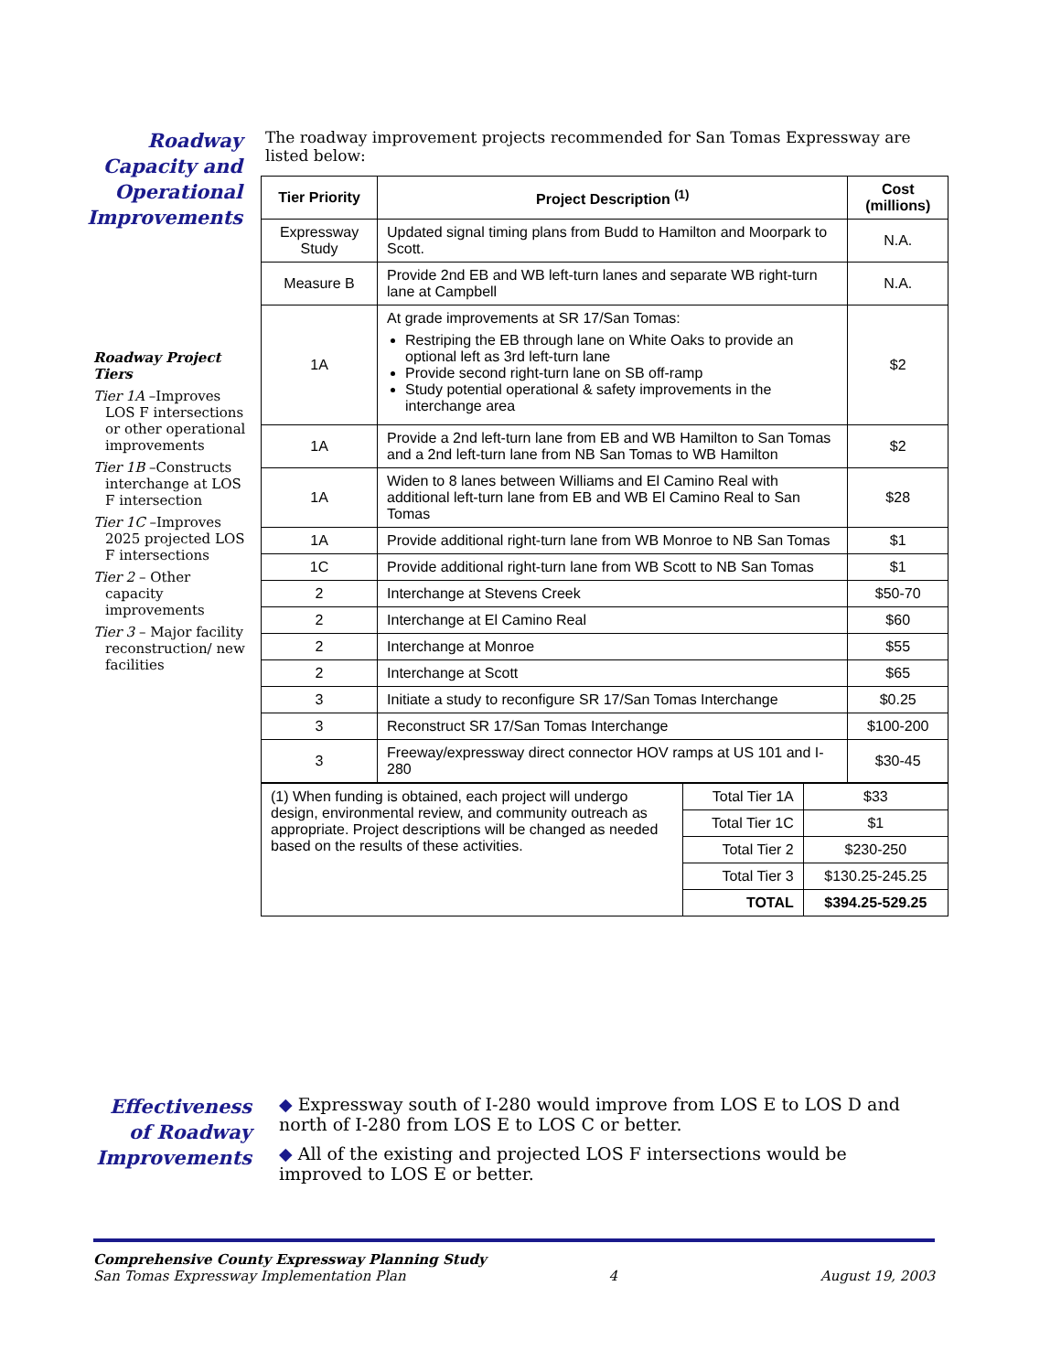Roadway Capacity and Operational Improvements
The roadway improvement projects recommended for San Tomas Expressway are listed below:
| Tier Priority | Project Description <sup>(1)</sup> | Cost (millions) |
| --- | --- | --- |
| Expressway Study | Updated signal timing plans from Budd to Hamilton and Moorpark to Scott. | N.A. |
| Measure B | Provide 2nd EB and WB left-turn lanes and separate WB right-turn lane at Campbell | N.A. |
| 1A | At grade improvements at SR 17/San Tomas: Restriping the EB through lane on White Oaks to provide an optional left as 3rd left-turn lane Provide second right-turn lane on SB off-ramp Study potential operational & safety improvements in the interchange area | $2 |
| 1A | Provide a 2nd left-turn lane from EB and WB Hamilton to San Tomas and a 2nd left-turn lane from NB San Tomas to WB Hamilton | $2 |
| 1A | Widen to 8 lanes between Williams and El Camino Real with additional left-turn lane from EB and WB El Camino Real to San Tomas | $28 |
| 1A | Provide additional right-turn lane from WB Monroe to NB San Tomas | $1 |
| 1C | Provide additional right-turn lane from WB Scott to NB San Tomas | $1 |
| 2 | Interchange at Stevens Creek | $50-70 |
| 2 | Interchange at El Camino Real | $60 |
| 2 | Interchange at Monroe | $55 |
| 2 | Interchange at Scott | $65 |
| 3 | Initiate a study to reconfigure SR 17/San Tomas Interchange | $0.25 |
| 3 | Reconstruct SR 17/San Tomas Interchange | $100-200 |
| 3 | Freeway/expressway direct connector HOV ramps at US 101 and I-280 | $30-45 |
| (1) When funding is obtained, each project will undergo design, environmental review, and community outreach as appropriate. Project descriptions will be changed as needed based on the results of these activities. | Total Tier 1A | $33 |
| | Total Tier 1C | $1 |
| | Total Tier 2 | $230-250 |
| | Total Tier 3 | $130.25-245.25 |
| | TOTAL | $394.25-529.25 |
Roadway Project Tiers
Tier 1A –Improves LOS F intersections or other operational improvements
Tier 1B –Constructs interchange at LOS F intersection
Tier 1C –Improves 2025 projected LOS F intersections
Tier 2 – Other capacity improvements
Tier 3 – Major facility reconstruction/ new facilities
Effectiveness of Roadway Improvements
◆ Expressway south of I-280 would improve from LOS E to LOS D and north of I-280 from LOS E to LOS C or better.
◆ All of the existing and projected LOS F intersections would be improved to LOS E or better.
Comprehensive County Expressway Planning Study
San Tomas Expressway Implementation Plan 4 August 19, 2003